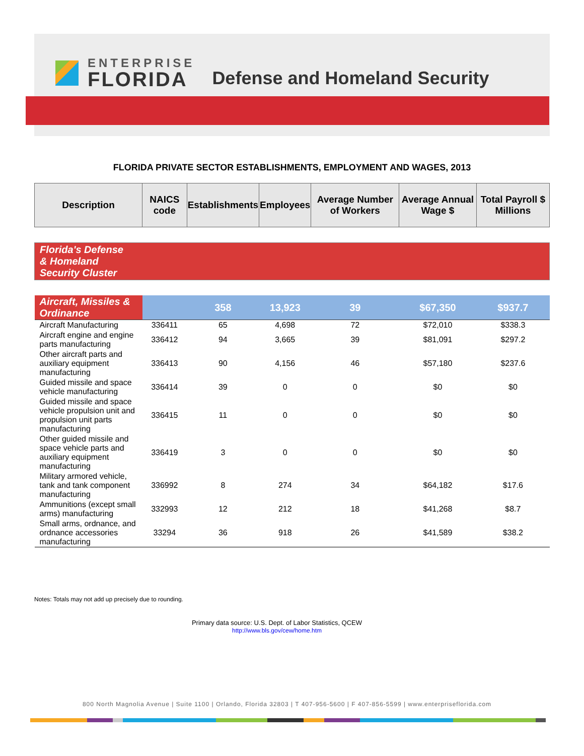ENTERPRISE
FLORIDA
Defense and Homeland Security
FLORIDA PRIVATE SECTOR ESTABLISHMENTS, EMPLOYMENT AND WAGES, 2013
| Description | NAICS code | Establishments | Employees | Average Number of Workers | Average Annual Wage $ | Total Payroll $ Millions |
| --- | --- | --- | --- | --- | --- | --- |
| Florida's Defense & Homeland Security Cluster | | | | | | |
| Aircraft, Missiles & Ordinance | | 358 | 13,923 | 39 | $67,350 | $937.7 |
| Aircraft Manufacturing | 336411 | 65 | 4,698 | 72 | $72,010 | $338.3 |
| Aircraft engine and engine parts manufacturing | 336412 | 94 | 3,665 | 39 | $81,091 | $297.2 |
| Other aircraft parts and auxiliary equipment manufacturing | 336413 | 90 | 4,156 | 46 | $57,180 | $237.6 |
| Guided missile and space vehicle manufacturing | 336414 | 39 | 0 | 0 | $0 | $0 |
| Guided missile and space vehicle propulsion unit and propulsion unit parts manufacturing | 336415 | 11 | 0 | 0 | $0 | $0 |
| Other guided missile and space vehicle parts and auxiliary equipment manufacturing | 336419 | 3 | 0 | 0 | $0 | $0 |
| Military armored vehicle, tank and tank component manufacturing | 336992 | 8 | 274 | 34 | $64,182 | $17.6 |
| Ammunitions (except small arms) manufacturing | 332993 | 12 | 212 | 18 | $41,268 | $8.7 |
| Small arms, ordnance, and ordnance accessories manufacturing | 33294 | 36 | 918 | 26 | $41,589 | $38.2 |
Notes: Totals may not add up precisely due to rounding.
Primary data source: U.S. Dept. of Labor Statistics, QCEW
http://www.bls.gov/cew/home.htm
800 North Magnolia Avenue | Suite 1100 | Orlando, Florida 32803 | T 407-956-5600 | F 407-856-5599 | www.enterpriseflorida.com